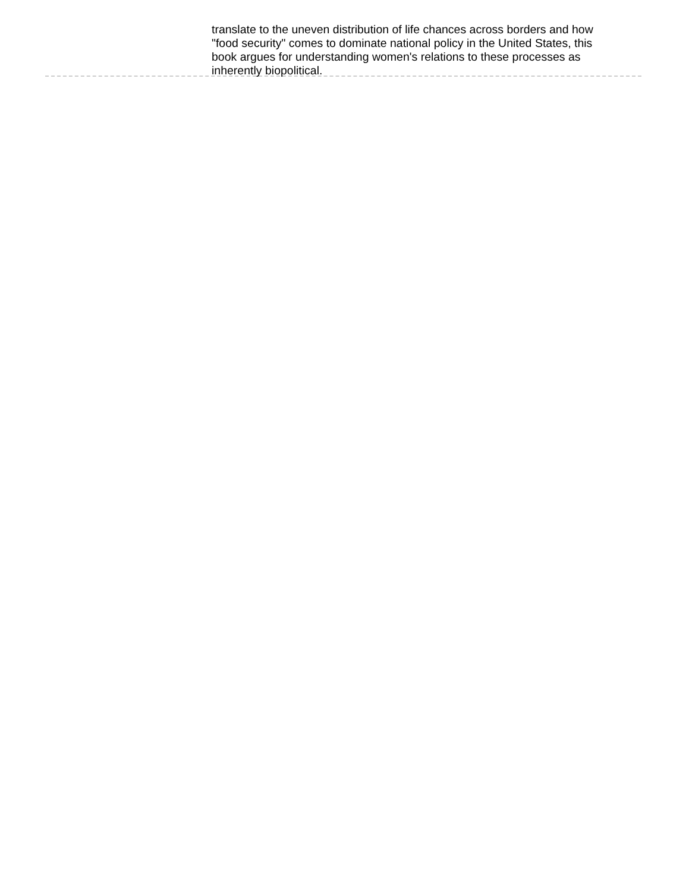translate to the uneven distribution of life chances across borders and how "food security" comes to dominate national policy in the United States, this book argues for understanding women's relations to these processes as inherently biopolitical.